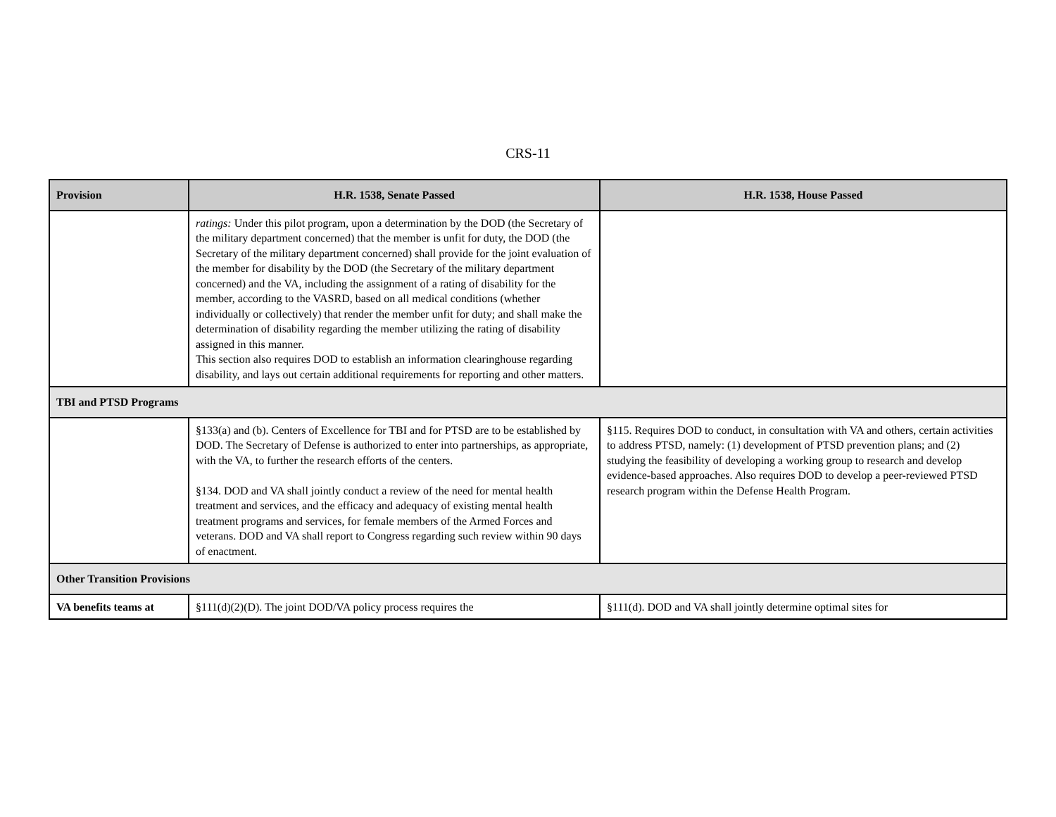CRS-11
| Provision | H.R. 1538, Senate Passed | H.R. 1538, House Passed |
| --- | --- | --- |
| | ratings: Under this pilot program, upon a determination by the DOD (the Secretary of the military department concerned) that the member is unfit for duty, the DOD (the Secretary of the military department concerned) shall provide for the joint evaluation of the member for disability by the DOD (the Secretary of the military department concerned) and the VA, including the assignment of a rating of disability for the member, according to the VASRD, based on all medical conditions (whether individually or collectively) that render the member unfit for duty; and shall make the determination of disability regarding the member utilizing the rating of disability assigned in this manner. This section also requires DOD to establish an information clearinghouse regarding disability, and lays out certain additional requirements for reporting and other matters. | |
| TBI and PTSD Programs | | |
| | §133(a) and (b). Centers of Excellence for TBI and for PTSD are to be established by DOD. The Secretary of Defense is authorized to enter into partnerships, as appropriate, with the VA, to further the research efforts of the centers. §134. DOD and VA shall jointly conduct a review of the need for mental health treatment and services, and the efficacy and adequacy of existing mental health treatment programs and services, for female members of the Armed Forces and veterans. DOD and VA shall report to Congress regarding such review within 90 days of enactment. | §115. Requires DOD to conduct, in consultation with VA and others, certain activities to address PTSD, namely: (1) development of PTSD prevention plans; and (2) studying the feasibility of developing a working group to research and develop evidence-based approaches. Also requires DOD to develop a peer-reviewed PTSD research program within the Defense Health Program. |
| Other Transition Provisions | | |
| VA benefits teams at | §111(d)(2)(D). The joint DOD/VA policy process requires the | §111(d). DOD and VA shall jointly determine optimal sites for |